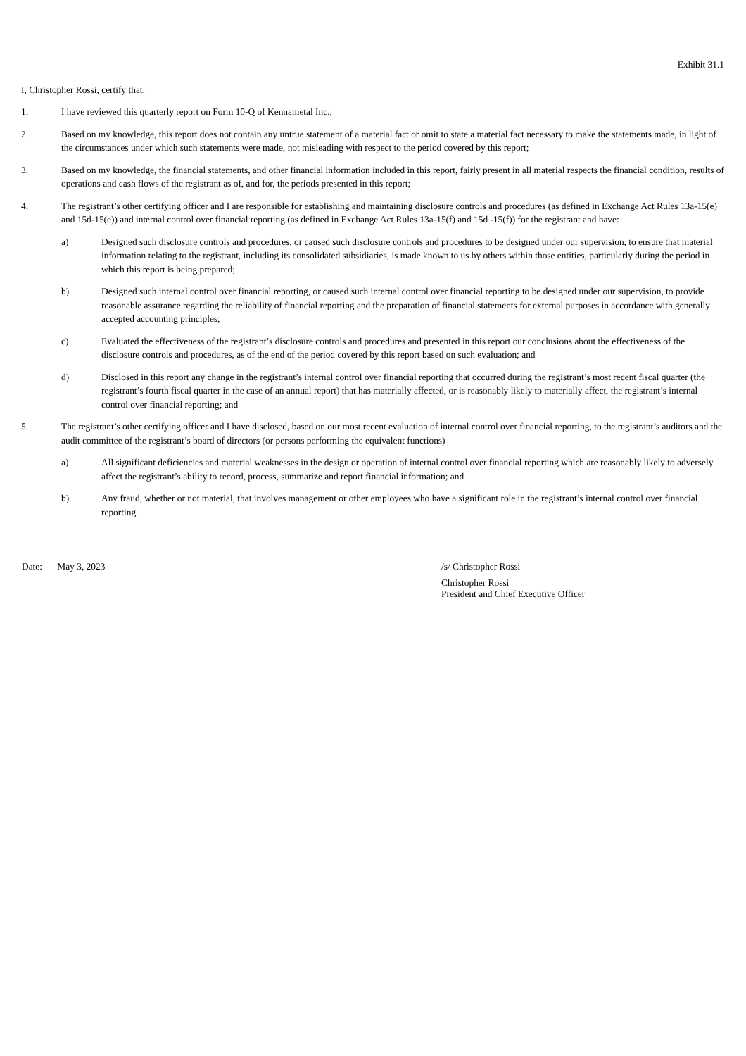Exhibit 31.1
I, Christopher Rossi, certify that:
1. I have reviewed this quarterly report on Form 10-Q of Kennametal Inc.;
2. Based on my knowledge, this report does not contain any untrue statement of a material fact or omit to state a material fact necessary to make the statements made, in light of the circumstances under which such statements were made, not misleading with respect to the period covered by this report;
3. Based on my knowledge, the financial statements, and other financial information included in this report, fairly present in all material respects the financial condition, results of operations and cash flows of the registrant as of, and for, the periods presented in this report;
4. The registrant’s other certifying officer and I are responsible for establishing and maintaining disclosure controls and procedures (as defined in Exchange Act Rules 13a-15(e) and 15d-15(e)) and internal control over financial reporting (as defined in Exchange Act Rules 13a-15(f) and 15d -15(f)) for the registrant and have:
a) Designed such disclosure controls and procedures, or caused such disclosure controls and procedures to be designed under our supervision, to ensure that material information relating to the registrant, including its consolidated subsidiaries, is made known to us by others within those entities, particularly during the period in which this report is being prepared;
b) Designed such internal control over financial reporting, or caused such internal control over financial reporting to be designed under our supervision, to provide reasonable assurance regarding the reliability of financial reporting and the preparation of financial statements for external purposes in accordance with generally accepted accounting principles;
c) Evaluated the effectiveness of the registrant’s disclosure controls and procedures and presented in this report our conclusions about the effectiveness of the disclosure controls and procedures, as of the end of the period covered by this report based on such evaluation; and
d) Disclosed in this report any change in the registrant’s internal control over financial reporting that occurred during the registrant’s most recent fiscal quarter (the registrant’s fourth fiscal quarter in the case of an annual report) that has materially affected, or is reasonably likely to materially affect, the registrant’s internal control over financial reporting; and
5. The registrant’s other certifying officer and I have disclosed, based on our most recent evaluation of internal control over financial reporting, to the registrant’s auditors and the audit committee of the registrant’s board of directors (or persons performing the equivalent functions)
a) All significant deficiencies and material weaknesses in the design or operation of internal control over financial reporting which are reasonably likely to adversely affect the registrant’s ability to record, process, summarize and report financial information; and
b) Any fraud, whether or not material, that involves management or other employees who have a significant role in the registrant’s internal control over financial reporting.
Date: May 3, 2023 /s/ Christopher Rossi
Christopher Rossi
President and Chief Executive Officer